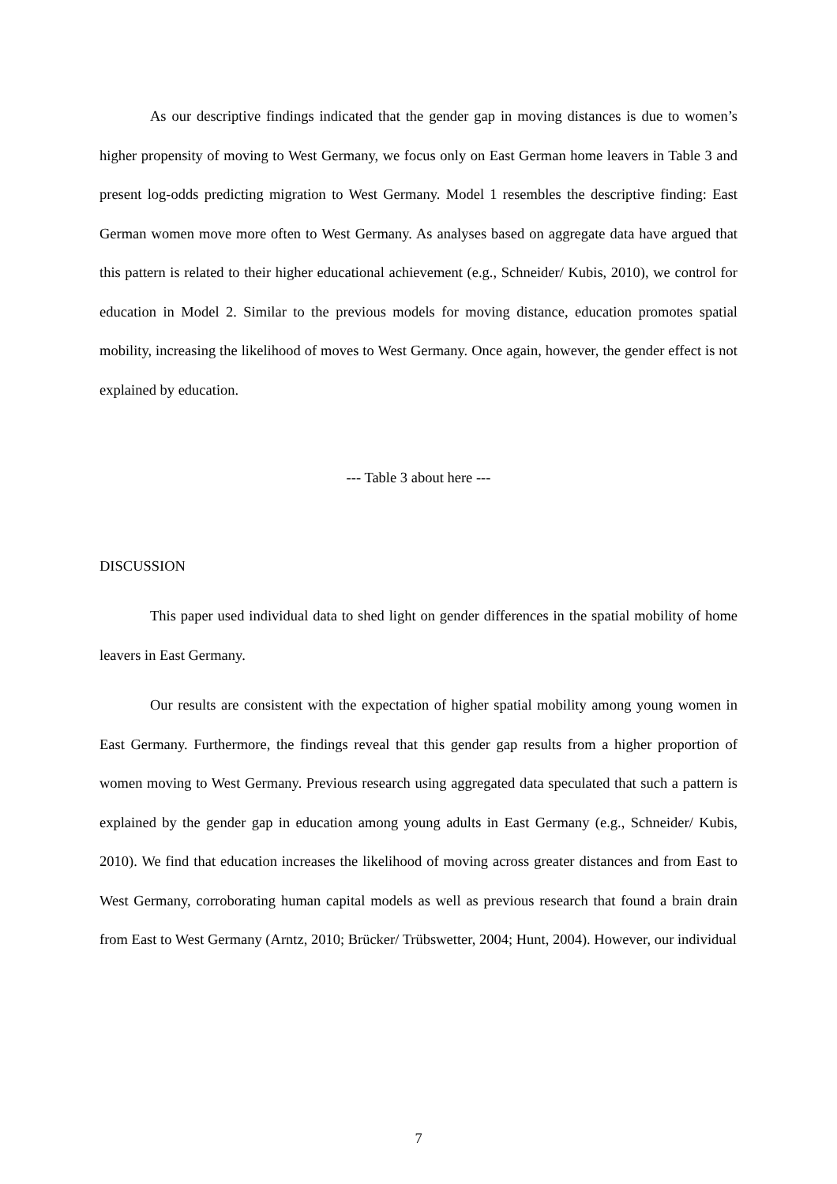As our descriptive findings indicated that the gender gap in moving distances is due to women’s higher propensity of moving to West Germany, we focus only on East German home leavers in Table 3 and present log-odds predicting migration to West Germany. Model 1 resembles the descriptive finding: East German women move more often to West Germany. As analyses based on aggregate data have argued that this pattern is related to their higher educational achievement (e.g., Schneider/ Kubis, 2010), we control for education in Model 2. Similar to the previous models for moving distance, education promotes spatial mobility, increasing the likelihood of moves to West Germany. Once again, however, the gender effect is not explained by education.
--- Table 3 about here ---
DISCUSSION
This paper used individual data to shed light on gender differences in the spatial mobility of home leavers in East Germany.
Our results are consistent with the expectation of higher spatial mobility among young women in East Germany. Furthermore, the findings reveal that this gender gap results from a higher proportion of women moving to West Germany. Previous research using aggregated data speculated that such a pattern is explained by the gender gap in education among young adults in East Germany (e.g., Schneider/ Kubis, 2010). We find that education increases the likelihood of moving across greater distances and from East to West Germany, corroborating human capital models as well as previous research that found a brain drain from East to West Germany (Arntz, 2010; Brücker/ Trübswetter, 2004; Hunt, 2004). However, our individual
7